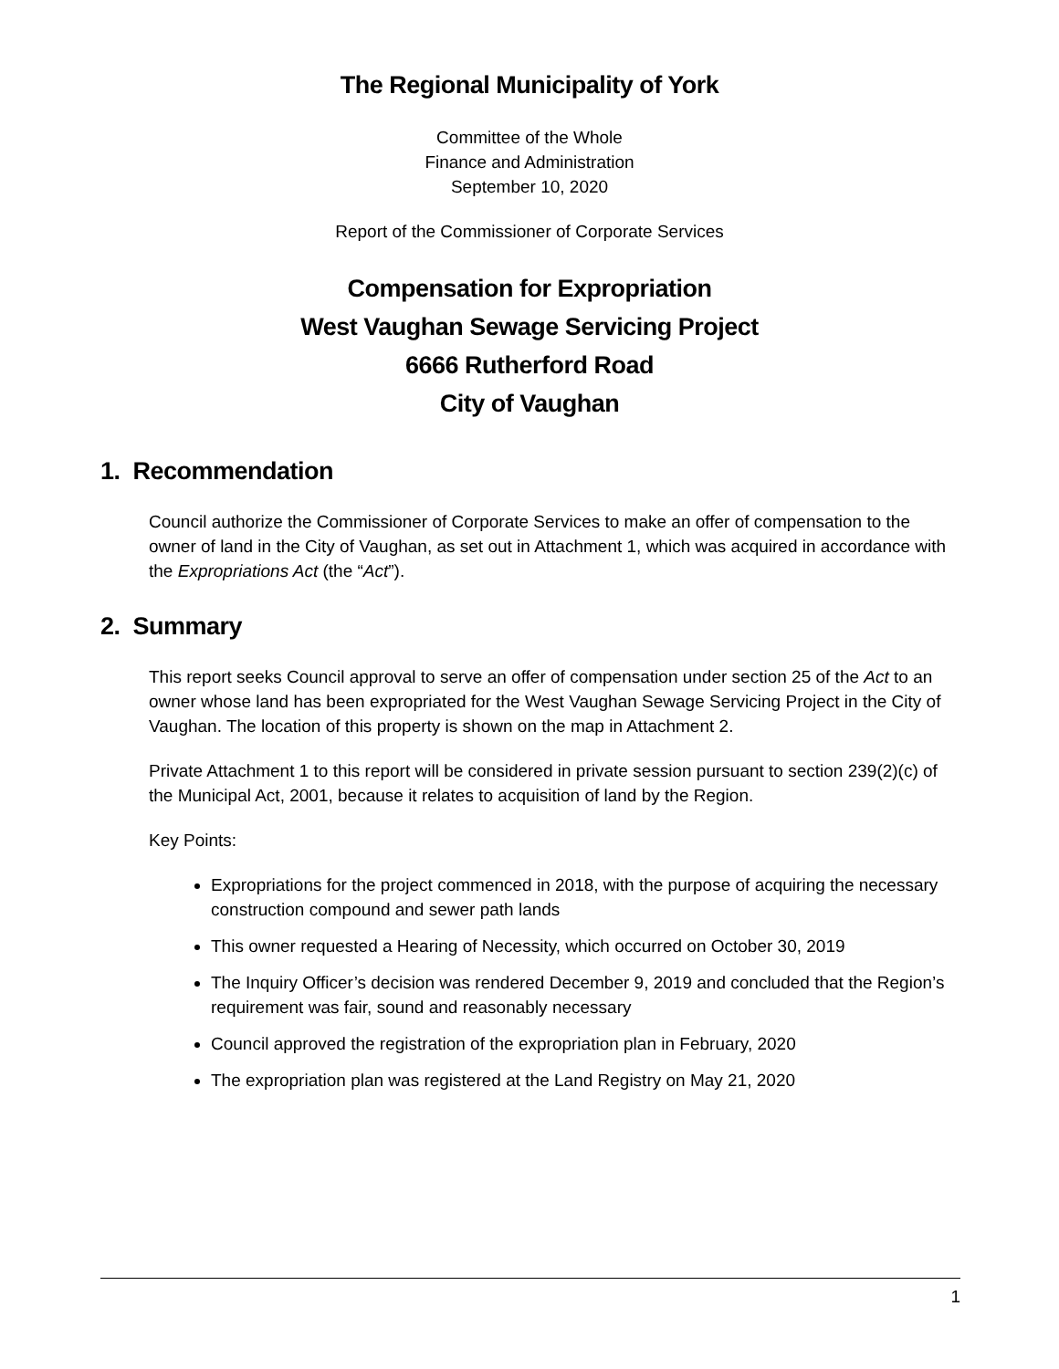The Regional Municipality of York
Committee of the Whole
Finance and Administration
September 10, 2020
Report of the Commissioner of Corporate Services
Compensation for Expropriation
West Vaughan Sewage Servicing Project
6666 Rutherford Road
City of Vaughan
1. Recommendation
Council authorize the Commissioner of Corporate Services to make an offer of compensation to the owner of land in the City of Vaughan, as set out in Attachment 1, which was acquired in accordance with the Expropriations Act (the “Act”).
2. Summary
This report seeks Council approval to serve an offer of compensation under section 25 of the Act to an owner whose land has been expropriated for the West Vaughan Sewage Servicing Project in the City of Vaughan. The location of this property is shown on the map in Attachment 2.
Private Attachment 1 to this report will be considered in private session pursuant to section 239(2)(c) of the Municipal Act, 2001, because it relates to acquisition of land by the Region.
Key Points:
Expropriations for the project commenced in 2018, with the purpose of acquiring the necessary construction compound and sewer path lands
This owner requested a Hearing of Necessity, which occurred on October 30, 2019
The Inquiry Officer’s decision was rendered December 9, 2019 and concluded that the Region’s requirement was fair, sound and reasonably necessary
Council approved the registration of the expropriation plan in February, 2020
The expropriation plan was registered at the Land Registry on May 21, 2020
1